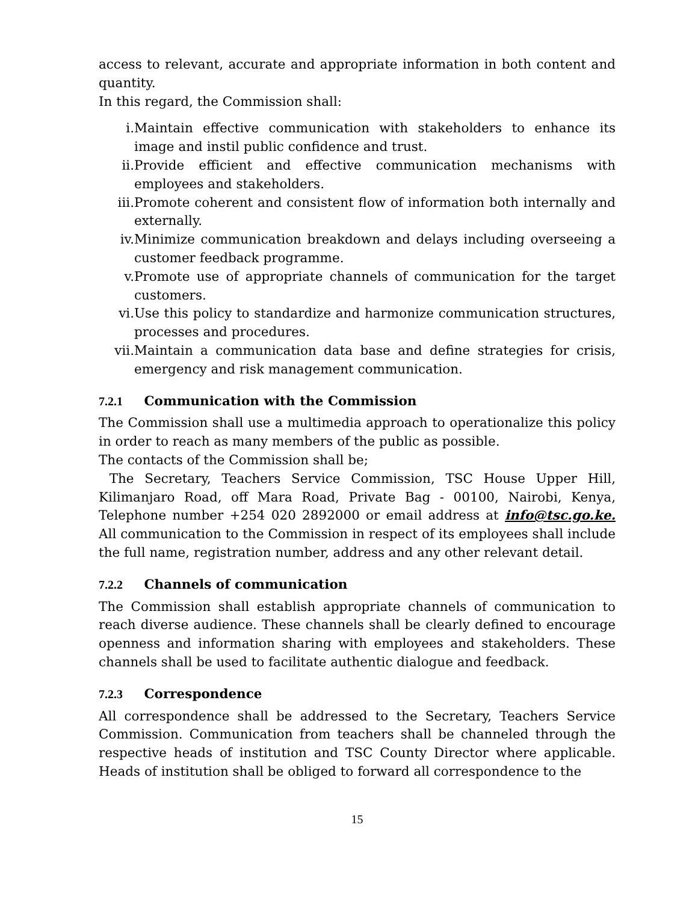access to relevant, accurate and appropriate information in both content and quantity.
In this regard, the Commission shall:
i. Maintain effective communication with stakeholders to enhance its image and instil public confidence and trust.
ii. Provide efficient and effective communication mechanisms with employees and stakeholders.
iii. Promote coherent and consistent flow of information both internally and externally.
iv. Minimize communication breakdown and delays including overseeing a customer feedback programme.
v. Promote use of appropriate channels of communication for the target customers.
vi. Use this policy to standardize and harmonize communication structures, processes and procedures.
vii. Maintain a communication data base and define strategies for crisis, emergency and risk management communication.
7.2.1 Communication with the Commission
The Commission shall use a multimedia approach to operationalize this policy in order to reach as many members of the public as possible.
The contacts of the Commission shall be;
The Secretary, Teachers Service Commission, TSC House Upper Hill, Kilimanjaro Road, off Mara Road, Private Bag - 00100, Nairobi, Kenya, Telephone number +254 020 2892000 or email address at info@tsc.go.ke. All communication to the Commission in respect of its employees shall include the full name, registration number, address and any other relevant detail.
7.2.2 Channels of communication
The Commission shall establish appropriate channels of communication to reach diverse audience. These channels shall be clearly defined to encourage openness and information sharing with employees and stakeholders. These channels shall be used to facilitate authentic dialogue and feedback.
7.2.3 Correspondence
All correspondence shall be addressed to the Secretary, Teachers Service Commission. Communication from teachers shall be channeled through the respective heads of institution and TSC County Director where applicable. Heads of institution shall be obliged to forward all correspondence to the
15